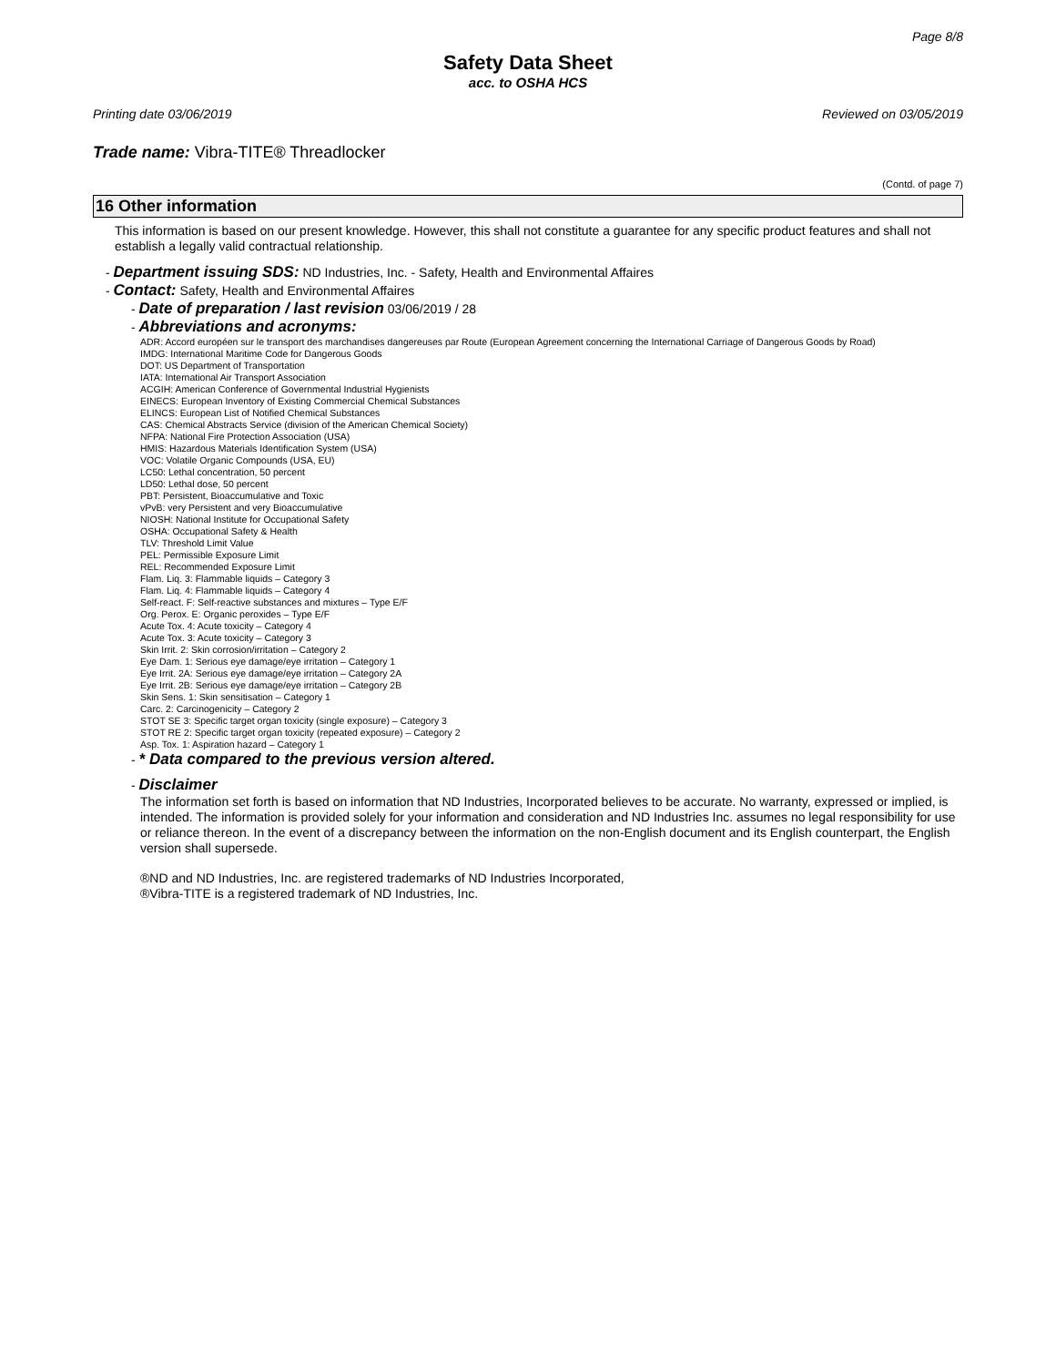Page 8/8
Safety Data Sheet
acc. to OSHA HCS
Printing date 03/06/2019 Reviewed on 03/05/2019
Trade name: Vibra-TITE® Threadlocker
(Contd. of page 7)
16 Other information
This information is based on our present knowledge. However, this shall not constitute a guarantee for any specific product features and shall not establish a legally valid contractual relationship.
- Department issuing SDS: ND Industries, Inc. - Safety, Health and Environmental Affaires
- Contact: Safety, Health and Environmental Affaires
- Date of preparation / last revision 03/06/2019 / 28
- Abbreviations and acronyms:
ADR: Accord européen sur le transport des marchandises dangereuses par Route (European Agreement concerning the International Carriage of Dangerous Goods by Road)
IMDG: International Maritime Code for Dangerous Goods
DOT: US Department of Transportation
IATA: International Air Transport Association
ACGIH: American Conference of Governmental Industrial Hygienists
EINECS: European Inventory of Existing Commercial Chemical Substances
ELINCS: European List of Notified Chemical Substances
CAS: Chemical Abstracts Service (division of the American Chemical Society)
NFPA: National Fire Protection Association (USA)
HMIS: Hazardous Materials Identification System (USA)
VOC: Volatile Organic Compounds (USA, EU)
LC50: Lethal concentration, 50 percent
LD50: Lethal dose, 50 percent
PBT: Persistent, Bioaccumulative and Toxic
vPvB: very Persistent and very Bioaccumulative
NIOSH: National Institute for Occupational Safety
OSHA: Occupational Safety & Health
TLV: Threshold Limit Value
PEL: Permissible Exposure Limit
REL: Recommended Exposure Limit
Flam. Liq. 3: Flammable liquids – Category 3
Flam. Liq. 4: Flammable liquids – Category 4
Self-react. F: Self-reactive substances and mixtures – Type E/F
Org. Perox. E: Organic peroxides – Type E/F
Acute Tox. 4: Acute toxicity – Category 4
Acute Tox. 3: Acute toxicity – Category 3
Skin Irrit. 2: Skin corrosion/irritation – Category 2
Eye Dam. 1: Serious eye damage/eye irritation – Category 1
Eye Irrit. 2A: Serious eye damage/eye irritation – Category 2A
Eye Irrit. 2B: Serious eye damage/eye irritation – Category 2B
Skin Sens. 1: Skin sensitisation – Category 1
Carc. 2: Carcinogenicity – Category 2
STOT SE 3: Specific target organ toxicity (single exposure) – Category 3
STOT RE 2: Specific target organ toxicity (repeated exposure) – Category 2
Asp. Tox. 1: Aspiration hazard – Category 1
- * Data compared to the previous version altered.
- Disclaimer
The information set forth is based on information that ND Industries, Incorporated believes to be accurate. No warranty, expressed or implied, is intended. The information is provided solely for your information and consideration and ND Industries Inc. assumes no legal responsibility for use or reliance thereon. In the event of a discrepancy between the information on the non-English document and its English counterpart, the English version shall supersede.
®ND and ND Industries, Inc. are registered trademarks of ND Industries Incorporated,
®Vibra-TITE is a registered trademark of ND Industries, Inc.